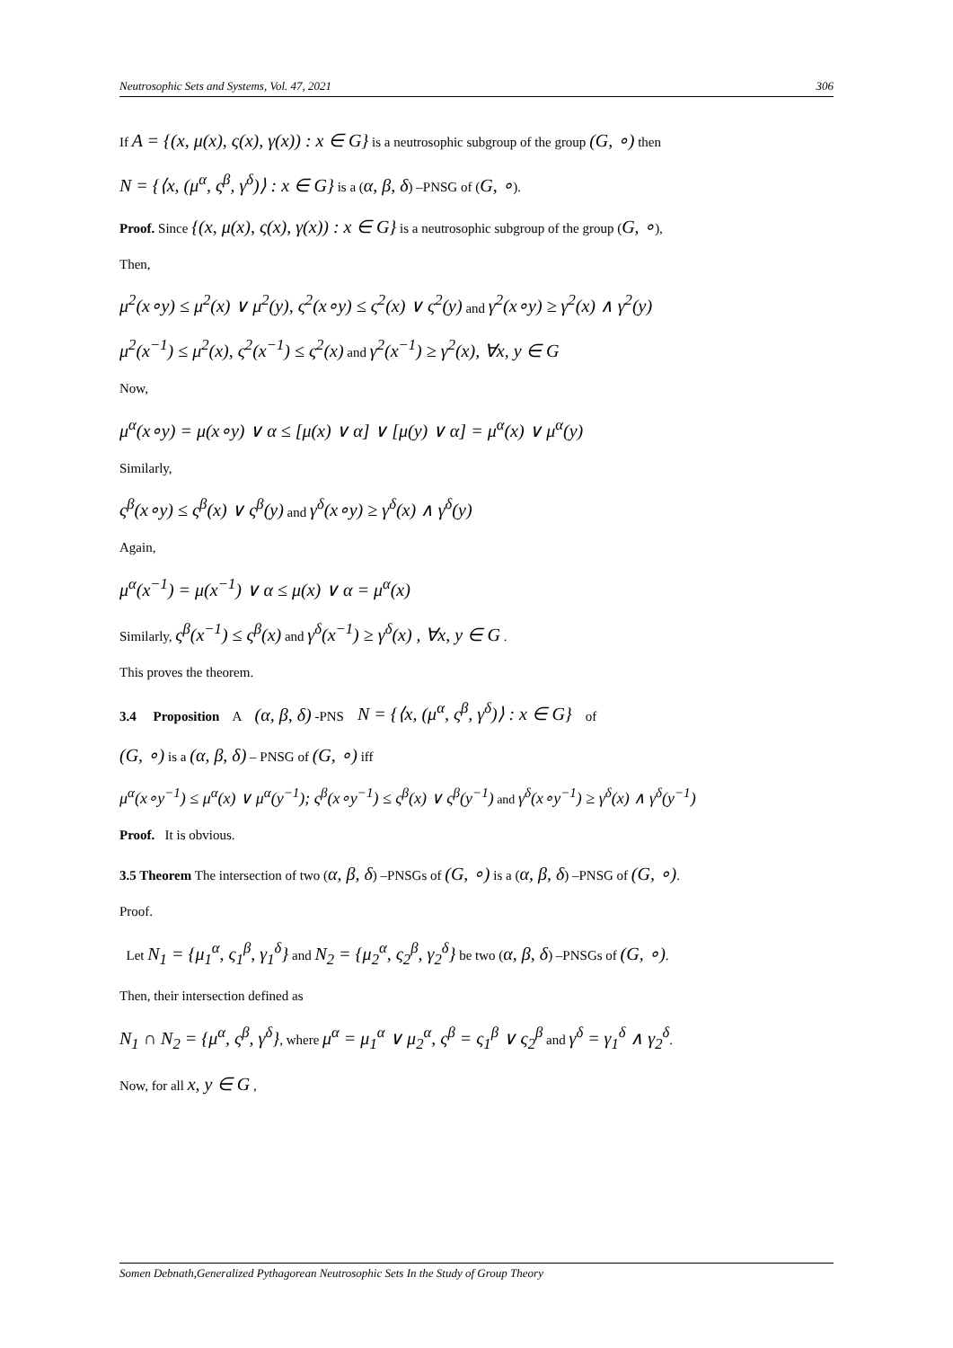Neutrosophic Sets and Systems, Vol. 47, 2021 306
If A = {(x, μ(x), ς(x), γ(x)) : x ∈ G} is a neutrosophic subgroup of the group (G, ∘) then
N = {⟨x, (μ<sup>α</sup>, ς<sup>β</sup>, γ<sup>δ</sup>)⟩ : x ∈ G} is a (α, β, δ) –PNSG of (G, ∘).
Proof. Since {(x, μ(x), ς(x), γ(x)) : x ∈ G} is a neutrosophic subgroup of the group (G, ∘),
Then,
μ<sup>2</sup>(x∘y) ≤ μ<sup>2</sup>(x) ∨ μ<sup>2</sup>(y), ς<sup>2</sup>(x∘y) ≤ ς<sup>2</sup>(x) ∨ ς<sup>2</sup>(y) and γ<sup>2</sup>(x∘y) ≥ γ<sup>2</sup>(x) ∧ γ<sup>2</sup>(y)
μ<sup>2</sup>(x<sup>−1</sup>) ≤ μ<sup>2</sup>(x), ς<sup>2</sup>(x<sup>−1</sup>) ≤ ς<sup>2</sup>(x) and γ<sup>2</sup>(x<sup>−1</sup>) ≥ γ<sup>2</sup>(x), ∀x, y ∈ G
Now,
μ<sup>α</sup>(x∘y) = μ(x∘y) ∨ α ≤ [μ(x) ∨ α] ∨ [μ(y) ∨ α] = μ<sup>α</sup>(x) ∨ μ<sup>α</sup>(y)
Similarly,
ς<sup>β</sup>(x∘y) ≤ ς<sup>β</sup>(x) ∨ ς<sup>β</sup>(y) and γ<sup>δ</sup>(x∘y) ≥ γ<sup>δ</sup>(x) ∧ γ<sup>δ</sup>(y)
Again,
μ<sup>α</sup>(x<sup>−1</sup>) = μ(x<sup>−1</sup>) ∨ α ≤ μ(x) ∨ α = μ<sup>α</sup>(x)
Similarly, ς<sup>β</sup>(x<sup>−1</sup>) ≤ ς<sup>β</sup>(x) and γ<sup>δ</sup>(x<sup>−1</sup>) ≥ γ<sup>δ</sup>(x) , ∀x, y ∈ G .
This proves the theorem.
3.4 Proposition A (α, β, δ) -PNS N = {⟨x, (μ<sup>α</sup>, ς<sup>β</sup>, γ<sup>δ</sup>)⟩ : x ∈ G} of
(G, ∘) is a (α, β, δ) – PNSG of (G, ∘) iff
μ<sup>α</sup>(x∘y<sup>−1</sup>) ≤ μ<sup>α</sup>(x) ∨ μ<sup>α</sup>(y<sup>−1</sup>); ς<sup>β</sup>(x∘y<sup>−1</sup>) ≤ ς<sup>β</sup>(x) ∨ ς<sup>β</sup>(y<sup>−1</sup>) and γ<sup>δ</sup>(x∘y<sup>−1</sup>) ≥ γ<sup>δ</sup>(x) ∧ γ<sup>δ</sup>(y<sup>−1</sup>)
Proof. It is obvious.
3.5 Theorem The intersection of two (α, β, δ) –PNSGs of (G, ∘) is a (α, β, δ) –PNSG of (G, ∘).
Proof.
Let N<sub>1</sub> = {μ<sub>1</sub><sup>α</sup>, ς<sub>1</sub><sup>β</sup>, γ<sub>1</sub><sup>δ</sup>} and N<sub>2</sub> = {μ<sub>2</sub><sup>α</sup>, ς<sub>2</sub><sup>β</sup>, γ<sub>2</sub><sup>δ</sup>} be two (α, β, δ) –PNSGs of (G, ∘).
Then, their intersection defined as
N<sub>1</sub> ∩ N<sub>2</sub> = {μ<sup>α</sup>, ς<sup>β</sup>, γ<sup>δ</sup>}, where μ<sup>α</sup> = μ<sub>1</sub><sup>α</sup> ∨ μ<sub>2</sub><sup>α</sup>, ς<sup>β</sup> = ς<sub>1</sub><sup>β</sup> ∨ ς<sub>2</sub><sup>β</sup> and γ<sup>δ</sup> = γ<sub>1</sub><sup>δ</sup> ∧ γ<sub>2</sub><sup>δ</sup>.
Now, for all x, y ∈ G ,
Somen Debnath,Generalized Pythagorean Neutrosophic Sets In the Study of Group Theory